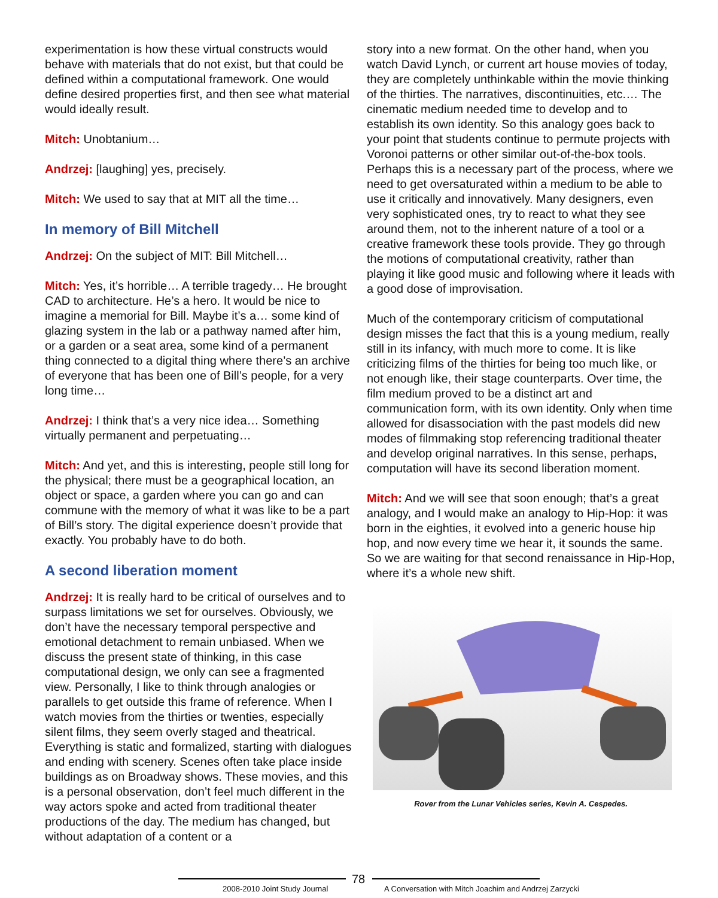experimentation is how these virtual constructs would behave with materials that do not exist, but that could be defined within a computational framework. One would define desired properties first, and then see what material would ideally result.
Mitch: Unobtanium…
Andrzej: [laughing] yes, precisely.
Mitch: We used to say that at MIT all the time…
In memory of Bill Mitchell
Andrzej: On the subject of MIT: Bill Mitchell…
Mitch: Yes, it’s horrible… A terrible tragedy… He brought CAD to architecture. He’s a hero. It would be nice to imagine a memorial for Bill. Maybe it’s a… some kind of glazing system in the lab or a pathway named after him, or a garden or a seat area, some kind of a permanent thing connected to a digital thing where there’s an archive of everyone that has been one of Bill’s people, for a very long time…
Andrzej: I think that’s a very nice idea… Something virtually permanent and perpetuating…
Mitch: And yet, and this is interesting, people still long for the physical; there must be a geographical location, an object or space, a garden where you can go and can commune with the memory of what it was like to be a part of Bill’s story. The digital experience doesn’t provide that exactly. You probably have to do both.
A second liberation moment
Andrzej: It is really hard to be critical of ourselves and to surpass limitations we set for ourselves. Obviously, we don’t have the necessary temporal perspective and emotional detachment to remain unbiased. When we discuss the present state of thinking, in this case computational design, we only can see a fragmented view. Personally, I like to think through analogies or parallels to get outside this frame of reference. When I watch movies from the thirties or twenties, especially silent films, they seem overly staged and theatrical. Everything is static and formalized, starting with dialogues and ending with scenery. Scenes often take place inside buildings as on Broadway shows. These movies, and this is a personal observation, don’t feel much different in the way actors spoke and acted from traditional theater productions of the day. The medium has changed, but without adaptation of a content or a
story into a new format. On the other hand, when you watch David Lynch, or current art house movies of today, they are completely unthinkable within the movie thinking of the thirties. The narratives, discontinuities, etc.… The cinematic medium needed time to develop and to establish its own identity. So this analogy goes back to your point that students continue to permute projects with Voronoi patterns or other similar out-of-the-box tools. Perhaps this is a necessary part of the process, where we need to get oversaturated within a medium to be able to use it critically and innovatively. Many designers, even very sophisticated ones, try to react to what they see around them, not to the inherent nature of a tool or a creative framework these tools provide. They go through the motions of computational creativity, rather than playing it like good music and following where it leads with a good dose of improvisation.
Much of the contemporary criticism of computational design misses the fact that this is a young medium, really still in its infancy, with much more to come. It is like criticizing films of the thirties for being too much like, or not enough like, their stage counterparts. Over time, the film medium proved to be a distinct art and communication form, with its own identity. Only when time allowed for disassociation with the past models did new modes of filmmaking stop referencing traditional theater and develop original narratives. In this sense, perhaps, computation will have its second liberation moment.
Mitch: And we will see that soon enough; that’s a great analogy, and I would make an analogy to Hip-Hop: it was born in the eighties, it evolved into a generic house hip hop, and now every time we hear it, it sounds the same. So we are waiting for that second renaissance in Hip-Hop, where it’s a whole new shift.
Rover from the Lunar Vehicles series, Kevin A. Cespedes.
2008-2010 Joint Study Journal
78
A Conversation with Mitch Joachim and Andrzej Zarzycki